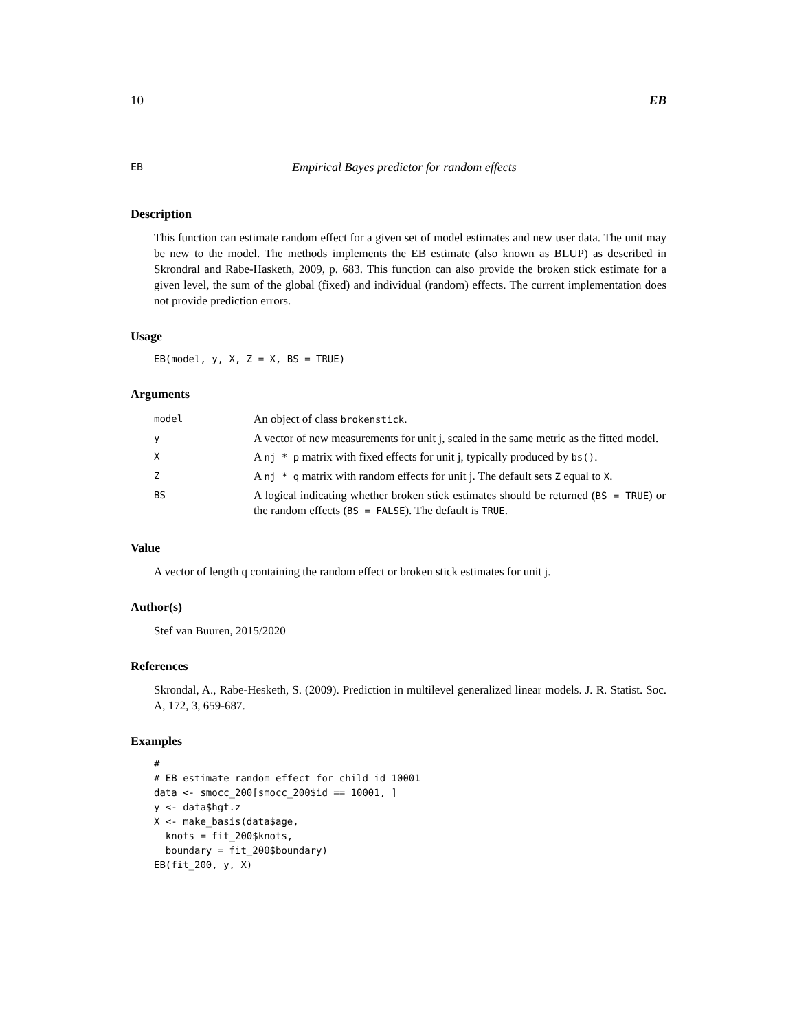10 EB
EB Empirical Bayes predictor for random effects
Description
This function can estimate random effect for a given set of model estimates and new user data. The unit may be new to the model. The methods implements the EB estimate (also known as BLUP) as described in Skrondral and Rabe-Hasketh, 2009, p. 683. This function can also provide the broken stick estimate for a given level, the sum of the global (fixed) and individual (random) effects. The current implementation does not provide prediction errors.
Usage
EB(model, y, X, Z = X, BS = TRUE)
Arguments
| model | An object of class brokenstick . |
| y | A vector of new measurements for unit j, scaled in the same metric as the fitted model. |
| X | A nj * p matrix with fixed effects for unit j, typically produced by bs() . |
| Z | A nj * q matrix with random effects for unit j. The default sets Z equal to X . |
| BS | A logical indicating whether broken stick estimates should be returned ( BS = TRUE ) or the random effects ( BS = FALSE ). The default is TRUE . |
Value
A vector of length q containing the random effect or broken stick estimates for unit j.
Author(s)
Stef van Buuren, 2015/2020
References
Skrondal, A., Rabe-Hesketh, S. (2009). Prediction in multilevel generalized linear models. J. R. Statist. Soc. A, 172, 3, 659-687.
Examples
#
# EB estimate random effect for child id 10001
data <- smocc_200[smocc_200$id == 10001, ]
y <- data$hgt.z
X <- make_basis(data$age,
  knots = fit_200$knots,
  boundary = fit_200$boundary)
EB(fit_200, y, X)